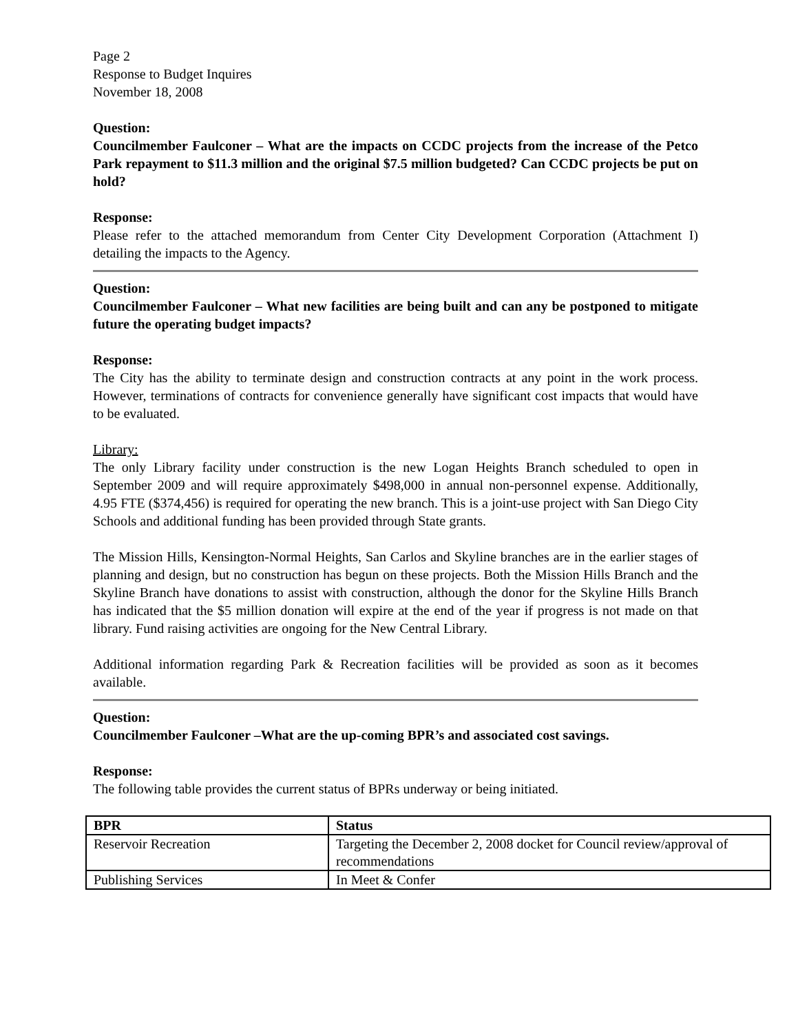Page 2
Response to Budget Inquires
November 18, 2008
Question:
Councilmember Faulconer – What are the impacts on CCDC projects from the increase of the Petco Park repayment to $11.3 million and the original $7.5 million budgeted? Can CCDC projects be put on hold?
Response:
Please refer to the attached memorandum from Center City Development Corporation (Attachment I) detailing the impacts to the Agency.
Question:
Councilmember Faulconer – What new facilities are being built and can any be postponed to mitigate future the operating budget impacts?
Response:
The City has the ability to terminate design and construction contracts at any point in the work process. However, terminations of contracts for convenience generally have significant cost impacts that would have to be evaluated.
Library:
The only Library facility under construction is the new Logan Heights Branch scheduled to open in September 2009 and will require approximately $498,000 in annual non-personnel expense. Additionally, 4.95 FTE ($374,456) is required for operating the new branch. This is a joint-use project with San Diego City Schools and additional funding has been provided through State grants.
The Mission Hills, Kensington-Normal Heights, San Carlos and Skyline branches are in the earlier stages of planning and design, but no construction has begun on these projects. Both the Mission Hills Branch and the Skyline Branch have donations to assist with construction, although the donor for the Skyline Hills Branch has indicated that the $5 million donation will expire at the end of the year if progress is not made on that library. Fund raising activities are ongoing for the New Central Library.
Additional information regarding Park & Recreation facilities will be provided as soon as it becomes available.
Question:
Councilmember Faulconer –What are the up-coming BPR’s and associated cost savings.
Response:
The following table provides the current status of BPRs underway or being initiated.
| BPR | Status |
| --- | --- |
| Reservoir Recreation | Targeting the December 2, 2008 docket for Council review/approval of recommendations |
| Publishing Services | In Meet & Confer |